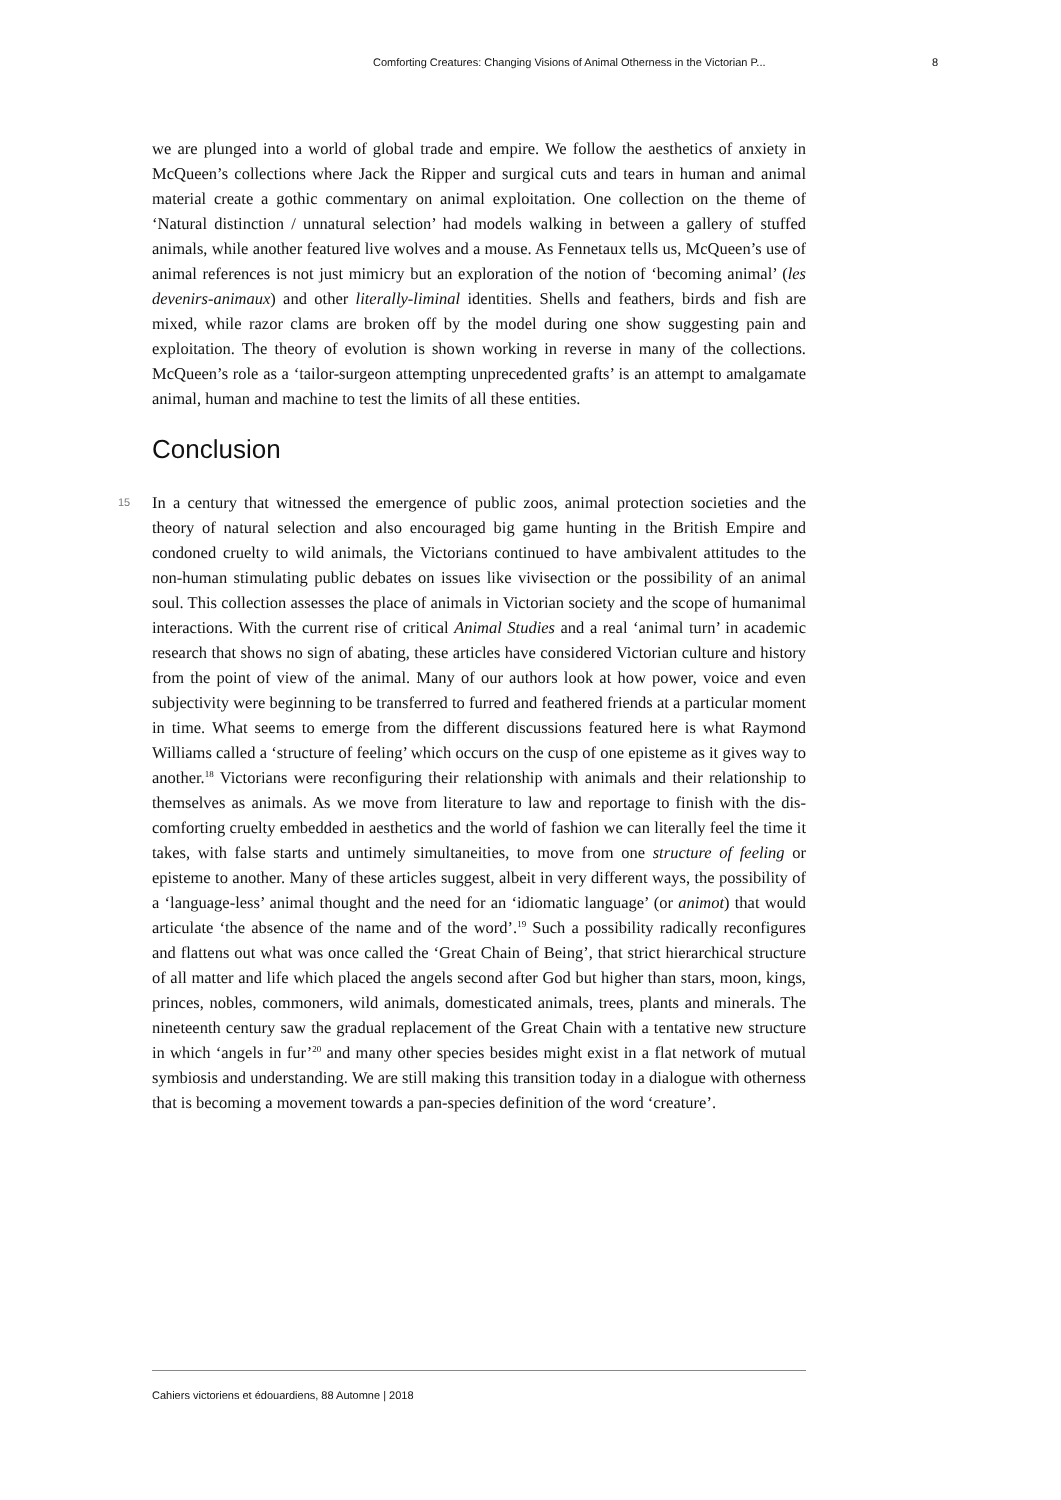Comforting Creatures: Changing Visions of Animal Otherness in the Victorian P... 8
we are plunged into a world of global trade and empire. We follow the aesthetics of anxiety in McQueen’s collections where Jack the Ripper and surgical cuts and tears in human and animal material create a gothic commentary on animal exploitation. One collection on the theme of ‘Natural distinction / unnatural selection’ had models walking in between a gallery of stuffed animals, while another featured live wolves and a mouse. As Fennetaux tells us, McQueen’s use of animal references is not just mimicry but an exploration of the notion of ‘becoming animal’ (les devenirs-animaux) and other literally-liminal identities. Shells and feathers, birds and fish are mixed, while razor clams are broken off by the model during one show suggesting pain and exploitation. The theory of evolution is shown working in reverse in many of the collections. McQueen’s role as a ‘tailor-surgeon attempting unprecedented grafts’ is an attempt to amalgamate animal, human and machine to test the limits of all these entities.
Conclusion
15 In a century that witnessed the emergence of public zoos, animal protection societies and the theory of natural selection and also encouraged big game hunting in the British Empire and condoned cruelty to wild animals, the Victorians continued to have ambivalent attitudes to the non-human stimulating public debates on issues like vivisection or the possibility of an animal soul. This collection assesses the place of animals in Victorian society and the scope of humanimal interactions. With the current rise of critical Animal Studies and a real ‘animal turn’ in academic research that shows no sign of abating, these articles have considered Victorian culture and history from the point of view of the animal. Many of our authors look at how power, voice and even subjectivity were beginning to be transferred to furred and feathered friends at a particular moment in time. What seems to emerge from the different discussions featured here is what Raymond Williams called a ‘structure of feeling’ which occurs on the cusp of one episteme as it gives way to another.<sup>18</sup> Victorians were reconfiguring their relationship with animals and their relationship to themselves as animals. As we move from literature to law and reportage to finish with the dis-comforting cruelty embedded in aesthetics and the world of fashion we can literally feel the time it takes, with false starts and untimely simultaneities, to move from one structure of feeling or episteme to another. Many of these articles suggest, albeit in very different ways, the possibility of a ‘language-less’ animal thought and the need for an ‘idiomatic language’ (or animot) that would articulate ‘the absence of the name and of the word’.<sup>19</sup> Such a possibility radically reconfigures and flattens out what was once called the ‘Great Chain of Being’, that strict hierarchical structure of all matter and life which placed the angels second after God but higher than stars, moon, kings, princes, nobles, commoners, wild animals, domesticated animals, trees, plants and minerals. The nineteenth century saw the gradual replacement of the Great Chain with a tentative new structure in which ‘angels in fur’<sup>20</sup> and many other species besides might exist in a flat network of mutual symbiosis and understanding. We are still making this transition today in a dialogue with otherness that is becoming a movement towards a pan-species definition of the word ‘creature’.
Cahiers victoriens et édouardiens, 88 Automne | 2018